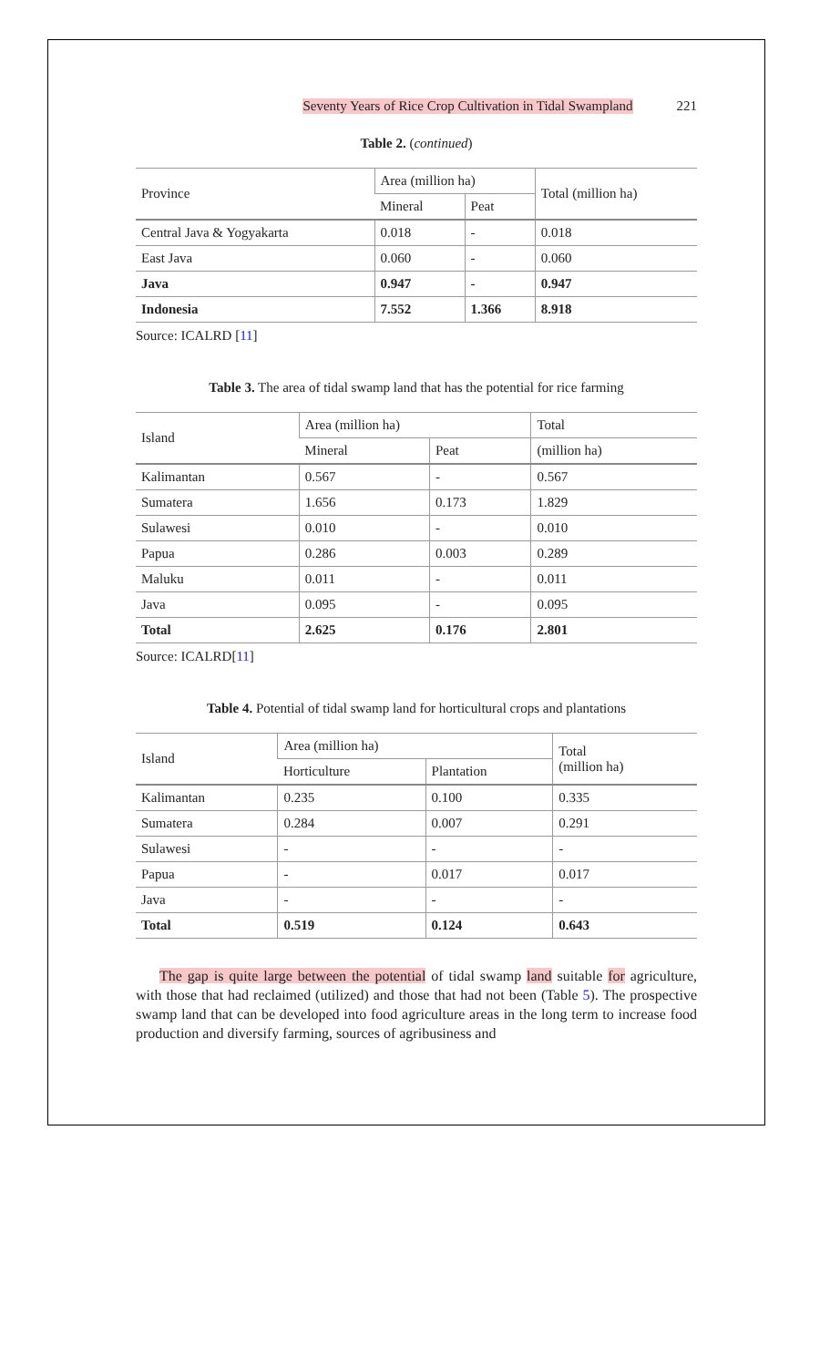Seventy Years of Rice Crop Cultivation in Tidal Swampland 221
Table 2. (continued)
| Province | Area (million ha) | | Total (million ha) |
| --- | --- | --- | --- |
| | Mineral | Peat | |
| Central Java & Yogyakarta | 0.018 | - | 0.018 |
| East Java | 0.060 | - | 0.060 |
| Java | 0.947 | - | 0.947 |
| Indonesia | 7.552 | 1.366 | 8.918 |
Source: ICALRD [11]
Table 3. The area of tidal swamp land that has the potential for rice farming
| Island | Area (million ha) | | Total |
| --- | --- | --- | --- |
| | Mineral | Peat | (million ha) |
| Kalimantan | 0.567 | - | 0.567 |
| Sumatera | 1.656 | 0.173 | 1.829 |
| Sulawesi | 0.010 | - | 0.010 |
| Papua | 0.286 | 0.003 | 0.289 |
| Maluku | 0.011 | - | 0.011 |
| Java | 0.095 | - | 0.095 |
| Total | 2.625 | 0.176 | 2.801 |
Source: ICALRD[11]
Table 4. Potential of tidal swamp land for horticultural crops and plantations
| Island | Area (million ha) | | Total (million ha) |
| --- | --- | --- | --- |
| | Horticulture | Plantation | |
| Kalimantan | 0.235 | 0.100 | 0.335 |
| Sumatera | 0.284 | 0.007 | 0.291 |
| Sulawesi | - | - | - |
| Papua | - | 0.017 | 0.017 |
| Java | - | - | - |
| Total | 0.519 | 0.124 | 0.643 |
The gap is quite large between the potential of tidal swamp land suitable for agriculture, with those that had reclaimed (utilized) and those that had not been (Table 5). The prospective swamp land that can be developed into food agriculture areas in the long term to increase food production and diversify farming, sources of agribusiness and